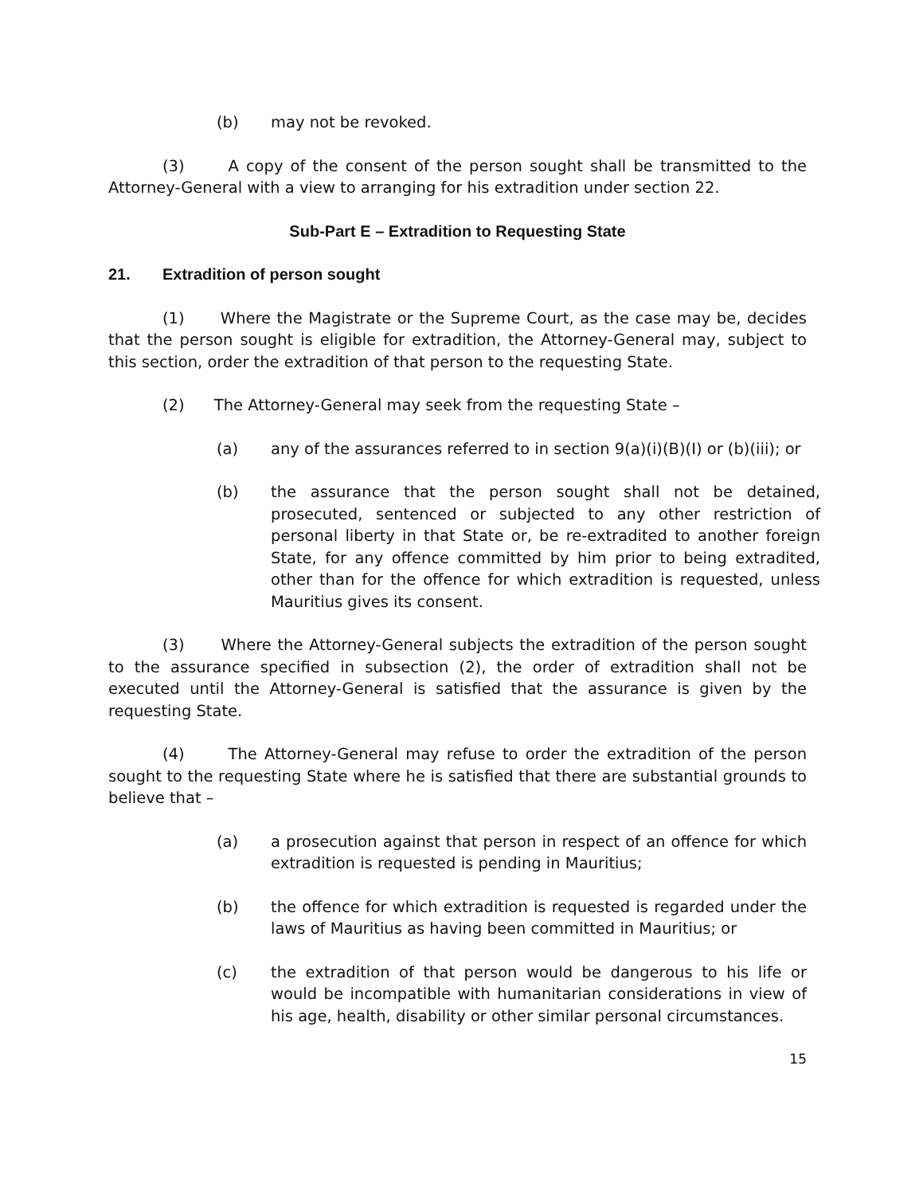(b) may not be revoked.
(3) A copy of the consent of the person sought shall be transmitted to the Attorney-General with a view to arranging for his extradition under section 22.
Sub-Part E – Extradition to Requesting State
21. Extradition of person sought
(1) Where the Magistrate or the Supreme Court, as the case may be, decides that the person sought is eligible for extradition, the Attorney-General may, subject to this section, order the extradition of that person to the requesting State.
(2) The Attorney-General may seek from the requesting State –
(a) any of the assurances referred to in section 9(a)(i)(B)(I) or (b)(iii); or
(b) the assurance that the person sought shall not be detained, prosecuted, sentenced or subjected to any other restriction of personal liberty in that State or, be re-extradited to another foreign State, for any offence committed by him prior to being extradited, other than for the offence for which extradition is requested, unless Mauritius gives its consent.
(3) Where the Attorney-General subjects the extradition of the person sought to the assurance specified in subsection (2), the order of extradition shall not be executed until the Attorney-General is satisfied that the assurance is given by the requesting State.
(4) The Attorney-General may refuse to order the extradition of the person sought to the requesting State where he is satisfied that there are substantial grounds to believe that –
(a) a prosecution against that person in respect of an offence for which extradition is requested is pending in Mauritius;
(b) the offence for which extradition is requested is regarded under the laws of Mauritius as having been committed in Mauritius; or
(c) the extradition of that person would be dangerous to his life or would be incompatible with humanitarian considerations in view of his age, health, disability or other similar personal circumstances.
15